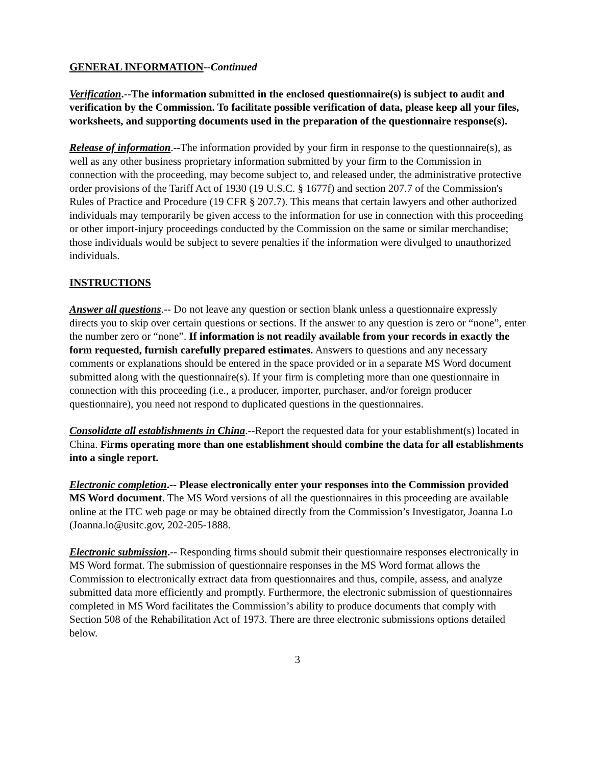GENERAL INFORMATION--Continued
Verification.--The information submitted in the enclosed questionnaire(s) is subject to audit and verification by the Commission. To facilitate possible verification of data, please keep all your files, worksheets, and supporting documents used in the preparation of the questionnaire response(s).
Release of information.--The information provided by your firm in response to the questionnaire(s), as well as any other business proprietary information submitted by your firm to the Commission in connection with the proceeding, may become subject to, and released under, the administrative protective order provisions of the Tariff Act of 1930 (19 U.S.C. § 1677f) and section 207.7 of the Commission's Rules of Practice and Procedure (19 CFR § 207.7). This means that certain lawyers and other authorized individuals may temporarily be given access to the information for use in connection with this proceeding or other import-injury proceedings conducted by the Commission on the same or similar merchandise; those individuals would be subject to severe penalties if the information were divulged to unauthorized individuals.
INSTRUCTIONS
Answer all questions.-- Do not leave any question or section blank unless a questionnaire expressly directs you to skip over certain questions or sections. If the answer to any question is zero or “none”, enter the number zero or “none”. If information is not readily available from your records in exactly the form requested, furnish carefully prepared estimates. Answers to questions and any necessary comments or explanations should be entered in the space provided or in a separate MS Word document submitted along with the questionnaire(s). If your firm is completing more than one questionnaire in connection with this proceeding (i.e., a producer, importer, purchaser, and/or foreign producer questionnaire), you need not respond to duplicated questions in the questionnaires.
Consolidate all establishments in China.--Report the requested data for your establishment(s) located in China. Firms operating more than one establishment should combine the data for all establishments into a single report.
Electronic completion.-- Please electronically enter your responses into the Commission provided MS Word document. The MS Word versions of all the questionnaires in this proceeding are available online at the ITC web page or may be obtained directly from the Commission’s Investigator, Joanna Lo (Joanna.lo@usitc.gov, 202-205-1888.
Electronic submission.-- Responding firms should submit their questionnaire responses electronically in MS Word format. The submission of questionnaire responses in the MS Word format allows the Commission to electronically extract data from questionnaires and thus, compile, assess, and analyze submitted data more efficiently and promptly. Furthermore, the electronic submission of questionnaires completed in MS Word facilitates the Commission’s ability to produce documents that comply with Section 508 of the Rehabilitation Act of 1973. There are three electronic submissions options detailed below.
3